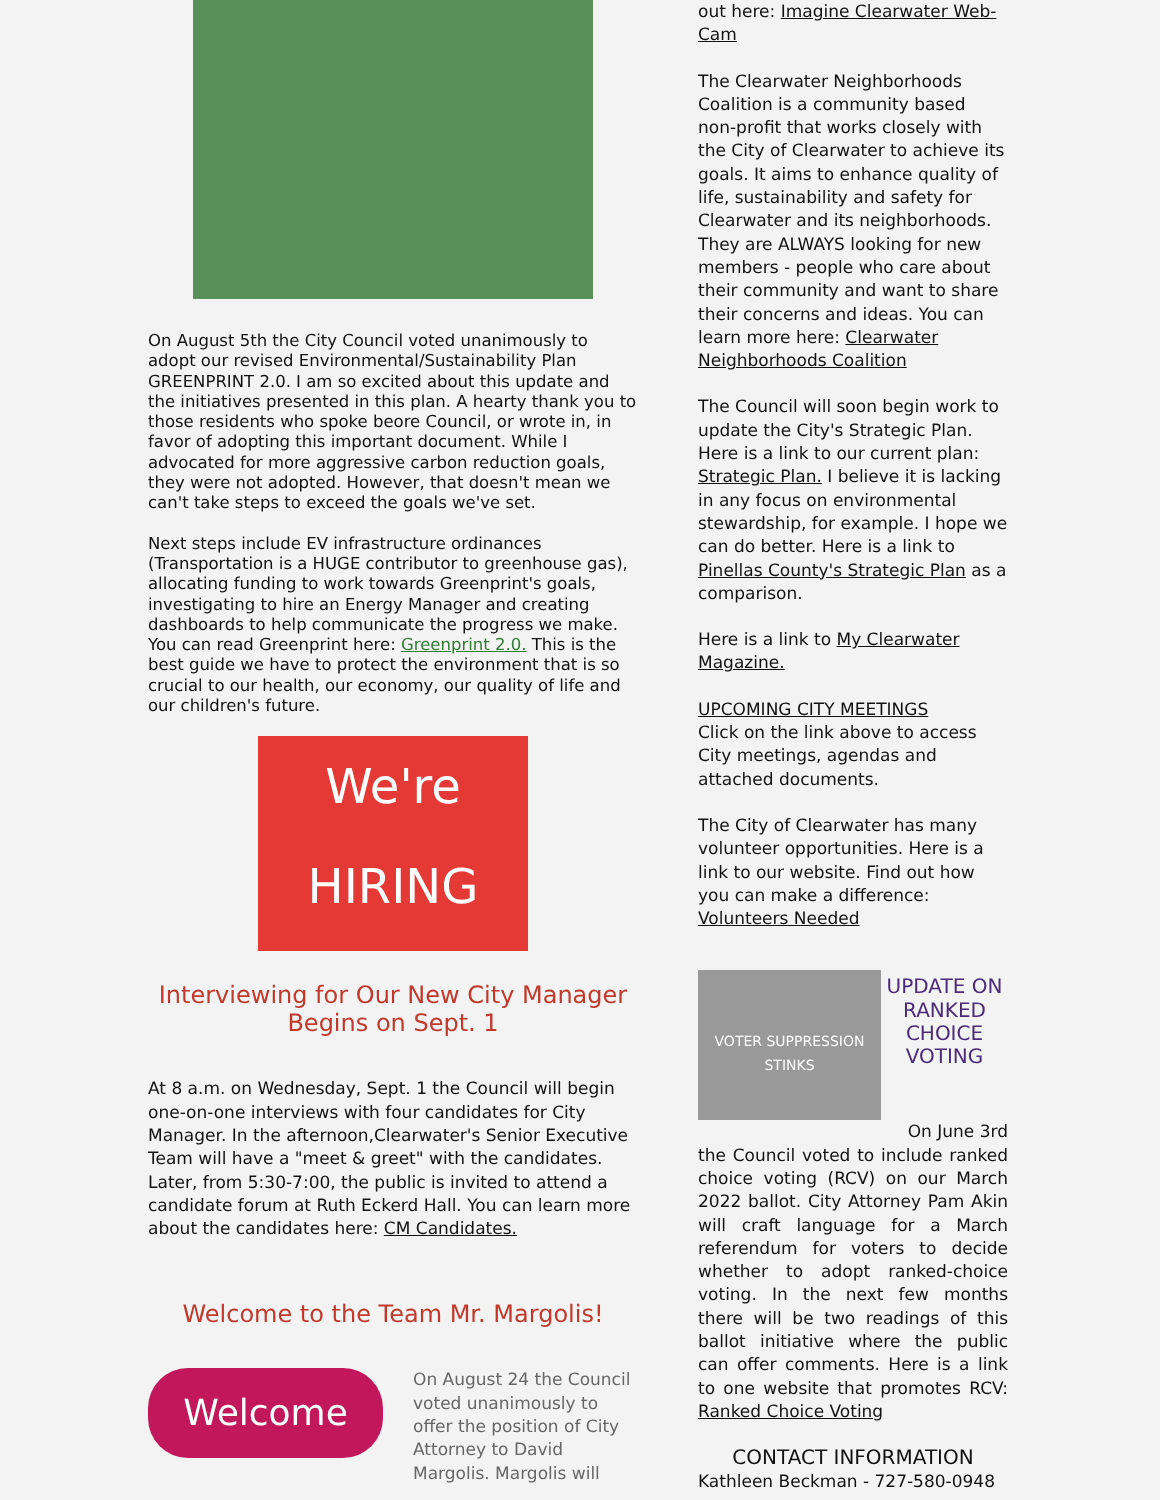On August 5th the City Council voted unanimously to adopt our revised Environmental/Sustainability Plan GREENPRINT 2.0. I am so excited about this update and the initiatives presented in this plan. A hearty thank you to those residents who spoke beore Council, or wrote in, in favor of adopting this important document. While I advocated for more aggressive carbon reduction goals, they were not adopted. However, that doesn't mean we can't take steps to exceed the goals we've set.
Next steps include EV infrastructure ordinances (Transportation is a HUGE contributor to greenhouse gas), allocating funding to work towards Greenprint's goals, investigating to hire an Energy Manager and creating dashboards to help communicate the progress we make. You can read Greenprint here: Greenprint 2.0. This is the best guide we have to protect the environment that is so crucial to our health, our economy, our quality of life and our children's future.
We're
HIRING
Interviewing for Our New City Manager Begins on Sept. 1
At 8 a.m. on Wednesday, Sept. 1 the Council will begin one-on-one interviews with four candidates for City Manager. In the afternoon,Clearwater's Senior Executive Team will have a "meet & greet" with the candidates. Later, from 5:30-7:00, the public is invited to attend a candidate forum at Ruth Eckerd Hall. You can learn more about the candidates here: CM Candidates.
Welcome to the Team Mr. Margolis!
Welcome
On August 24 the Council voted unanimously to offer the position of City Attorney to David Margolis. Margolis will
out here: Imagine Clearwater Web-Cam
The Clearwater Neighborhoods Coalition is a community based non-profit that works closely with the City of Clearwater to achieve its goals. It aims to enhance quality of life, sustainability and safety for Clearwater and its neighborhoods. They are ALWAYS looking for new members - people who care about their community and want to share their concerns and ideas. You can learn more here: Clearwater Neighborhoods Coalition
The Council will soon begin work to update the City's Strategic Plan. Here is a link to our current plan: Strategic Plan. I believe it is lacking in any focus on environmental stewardship, for example. I hope we can do better. Here is a link to Pinellas County's Strategic Plan as a comparison.
Here is a link to My Clearwater Magazine.
UPCOMING CITY MEETINGS
Click on the link above to access City meetings, agendas and attached documents.
The City of Clearwater has many volunteer opportunities. Here is a link to our website. Find out how you can make a difference: Volunteers Needed
VOTER SUPPRESSION STINKS
UPDATE ON RANKED CHOICE VOTING
On June 3rd
the Council voted to include ranked choice voting (RCV) on our March 2022 ballot. City Attorney Pam Akin will craft language for a March referendum for voters to decide whether to adopt ranked-choice voting. In the next few months there will be two readings of this ballot initiative where the public can offer comments. Here is a link to one website that promotes RCV: Ranked Choice Voting
CONTACT INFORMATION
Kathleen Beckman - 727-580-0948